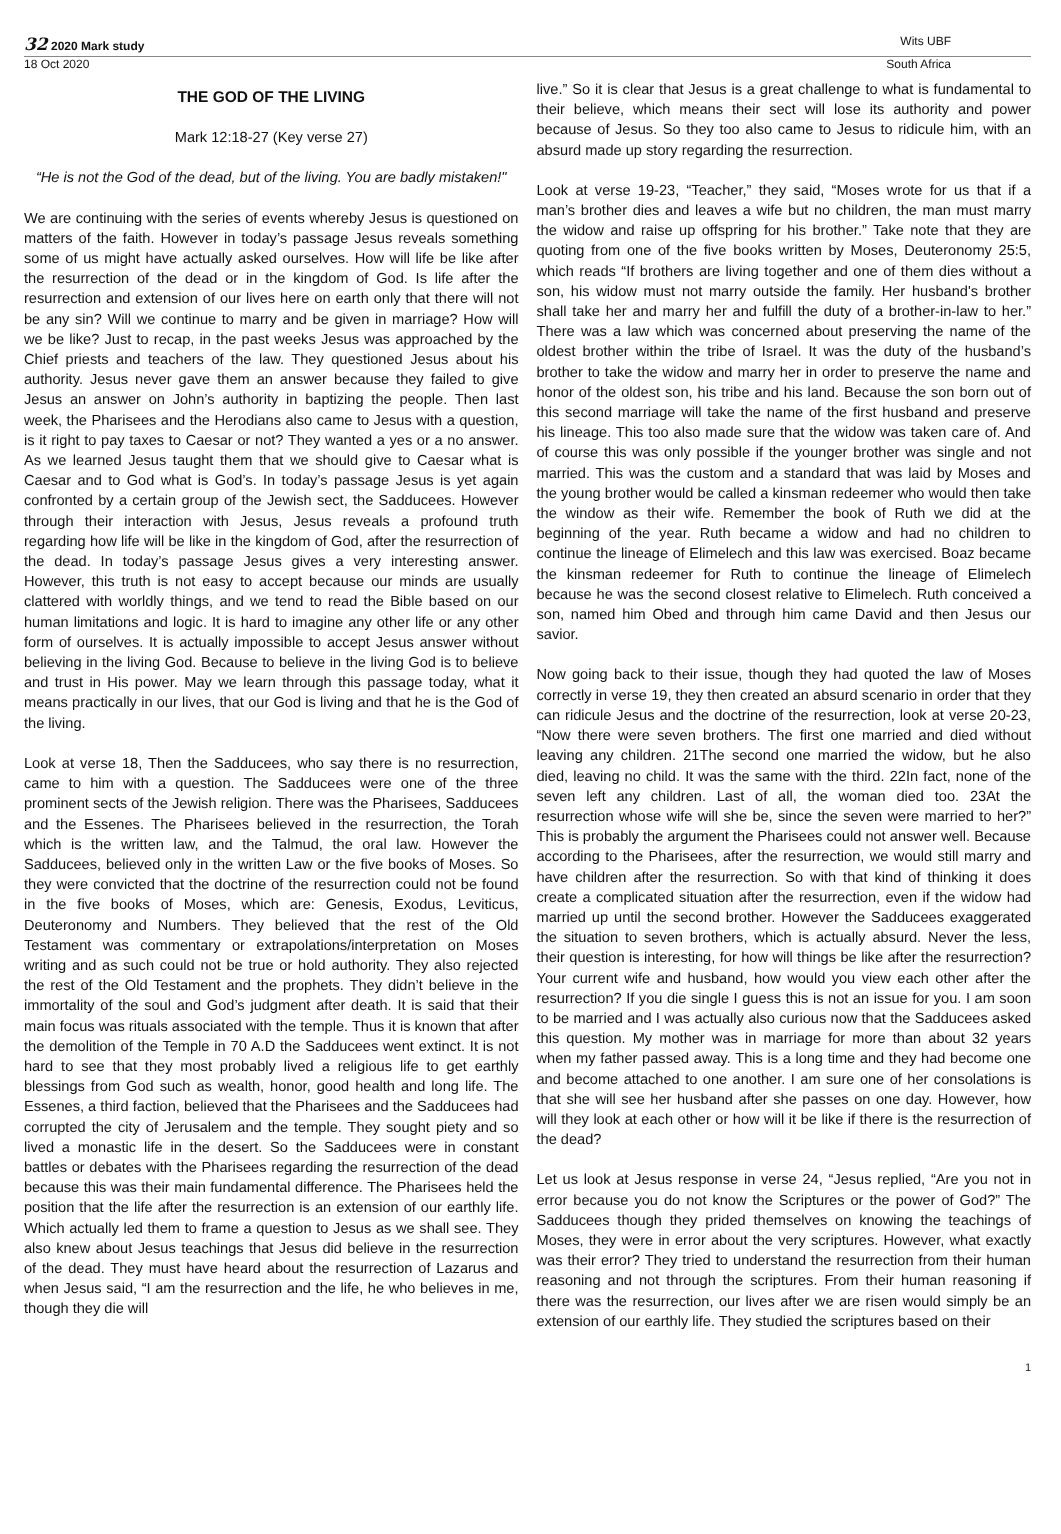32 2020 Mark study Wits UBF
18 Oct 2020 South Africa
THE GOD OF THE LIVING
Mark 12:18-27 (Key verse 27)
“He is not the God of the dead, but of the living. You are badly mistaken!"
We are continuing with the series of events whereby Jesus is questioned on matters of the faith. However in today’s passage Jesus reveals something some of us might have actually asked ourselves. How will life be like after the resurrection of the dead or in the kingdom of God. Is life after the resurrection and extension of our lives here on earth only that there will not be any sin? Will we continue to marry and be given in marriage? How will we be like? Just to recap, in the past weeks Jesus was approached by the Chief priests and teachers of the law. They questioned Jesus about his authority. Jesus never gave them an answer because they failed to give Jesus an answer on John’s authority in baptizing the people. Then last week, the Pharisees and the Herodians also came to Jesus with a question, is it right to pay taxes to Caesar or not? They wanted a yes or a no answer. As we learned Jesus taught them that we should give to Caesar what is Caesar and to God what is God’s. In today’s passage Jesus is yet again confronted by a certain group of the Jewish sect, the Sadducees. However through their interaction with Jesus, Jesus reveals a profound truth regarding how life will be like in the kingdom of God, after the resurrection of the dead. In today’s passage Jesus gives a very interesting answer. However, this truth is not easy to accept because our minds are usually clattered with worldly things, and we tend to read the Bible based on our human limitations and logic. It is hard to imagine any other life or any other form of ourselves. It is actually impossible to accept Jesus answer without believing in the living God. Because to believe in the living God is to believe and trust in His power. May we learn through this passage today, what it means practically in our lives, that our God is living and that he is the God of the living.
Look at verse 18, Then the Sadducees, who say there is no resurrection, came to him with a question. The Sadducees were one of the three prominent sects of the Jewish religion. There was the Pharisees, Sadducees and the Essenes. The Pharisees believed in the resurrection, the Torah which is the written law, and the Talmud, the oral law. However the Sadducees, believed only in the written Law or the five books of Moses. So they were convicted that the doctrine of the resurrection could not be found in the five books of Moses, which are: Genesis, Exodus, Leviticus, Deuteronomy and Numbers. They believed that the rest of the Old Testament was commentary or extrapolations/interpretation on Moses writing and as such could not be true or hold authority. They also rejected the rest of the Old Testament and the prophets. They didn’t believe in the immortality of the soul and God’s judgment after death. It is said that their main focus was rituals associated with the temple. Thus it is known that after the demolition of the Temple in 70 A.D the Sadducees went extinct. It is not hard to see that they most probably lived a religious life to get earthly blessings from God such as wealth, honor, good health and long life. The Essenes, a third faction, believed that the Pharisees and the Sadducees had corrupted the city of Jerusalem and the temple. They sought piety and so lived a monastic life in the desert. So the Sadducees were in constant battles or debates with the Pharisees regarding the resurrection of the dead because this was their main fundamental difference. The Pharisees held the position that the life after the resurrection is an extension of our earthly life. Which actually led them to frame a question to Jesus as we shall see. They also knew about Jesus teachings that Jesus did believe in the resurrection of the dead. They must have heard about the resurrection of Lazarus and when Jesus said, “I am the resurrection and the life, he who believes in me, though they die will
live.” So it is clear that Jesus is a great challenge to what is fundamental to their believe, which means their sect will lose its authority and power because of Jesus. So they too also came to Jesus to ridicule him, with an absurd made up story regarding the resurrection.
Look at verse 19-23, “Teacher,” they said, “Moses wrote for us that if a man’s brother dies and leaves a wife but no children, the man must marry the widow and raise up offspring for his brother.” Take note that they are quoting from one of the five books written by Moses, Deuteronomy 25:5, which reads “If brothers are living together and one of them dies without a son, his widow must not marry outside the family. Her husband's brother shall take her and marry her and fulfill the duty of a brother-in-law to her.” There was a law which was concerned about preserving the name of the oldest brother within the tribe of Israel. It was the duty of the husband’s brother to take the widow and marry her in order to preserve the name and honor of the oldest son, his tribe and his land. Because the son born out of this second marriage will take the name of the first husband and preserve his lineage. This too also made sure that the widow was taken care of. And of course this was only possible if the younger brother was single and not married. This was the custom and a standard that was laid by Moses and the young brother would be called a kinsman redeemer who would then take the window as their wife. Remember the book of Ruth we did at the beginning of the year. Ruth became a widow and had no children to continue the lineage of Elimelech and this law was exercised. Boaz became the kinsman redeemer for Ruth to continue the lineage of Elimelech because he was the second closest relative to Elimelech. Ruth conceived a son, named him Obed and through him came David and then Jesus our savior.
Now going back to their issue, though they had quoted the law of Moses correctly in verse 19, they then created an absurd scenario in order that they can ridicule Jesus and the doctrine of the resurrection, look at verse 20-23, “Now there were seven brothers. The first one married and died without leaving any children. 21The second one married the widow, but he also died, leaving no child. It was the same with the third. 22In fact, none of the seven left any children. Last of all, the woman died too. 23At the resurrection whose wife will she be, since the seven were married to her?” This is probably the argument the Pharisees could not answer well. Because according to the Pharisees, after the resurrection, we would still marry and have children after the resurrection. So with that kind of thinking it does create a complicated situation after the resurrection, even if the widow had married up until the second brother. However the Sadducees exaggerated the situation to seven brothers, which is actually absurd. Never the less, their question is interesting, for how will things be like after the resurrection? Your current wife and husband, how would you view each other after the resurrection? If you die single I guess this is not an issue for you. I am soon to be married and I was actually also curious now that the Sadducees asked this question. My mother was in marriage for more than about 32 years when my father passed away. This is a long time and they had become one and become attached to one another. I am sure one of her consolations is that she will see her husband after she passes on one day. However, how will they look at each other or how will it be like if there is the resurrection of the dead?
Let us look at Jesus response in verse 24, “Jesus replied, “Are you not in error because you do not know the Scriptures or the power of God?” The Sadducees though they prided themselves on knowing the teachings of Moses, they were in error about the very scriptures. However, what exactly was their error? They tried to understand the resurrection from their human reasoning and not through the scriptures. From their human reasoning if there was the resurrection, our lives after we are risen would simply be an extension of our earthly life. They studied the scriptures based on their
1